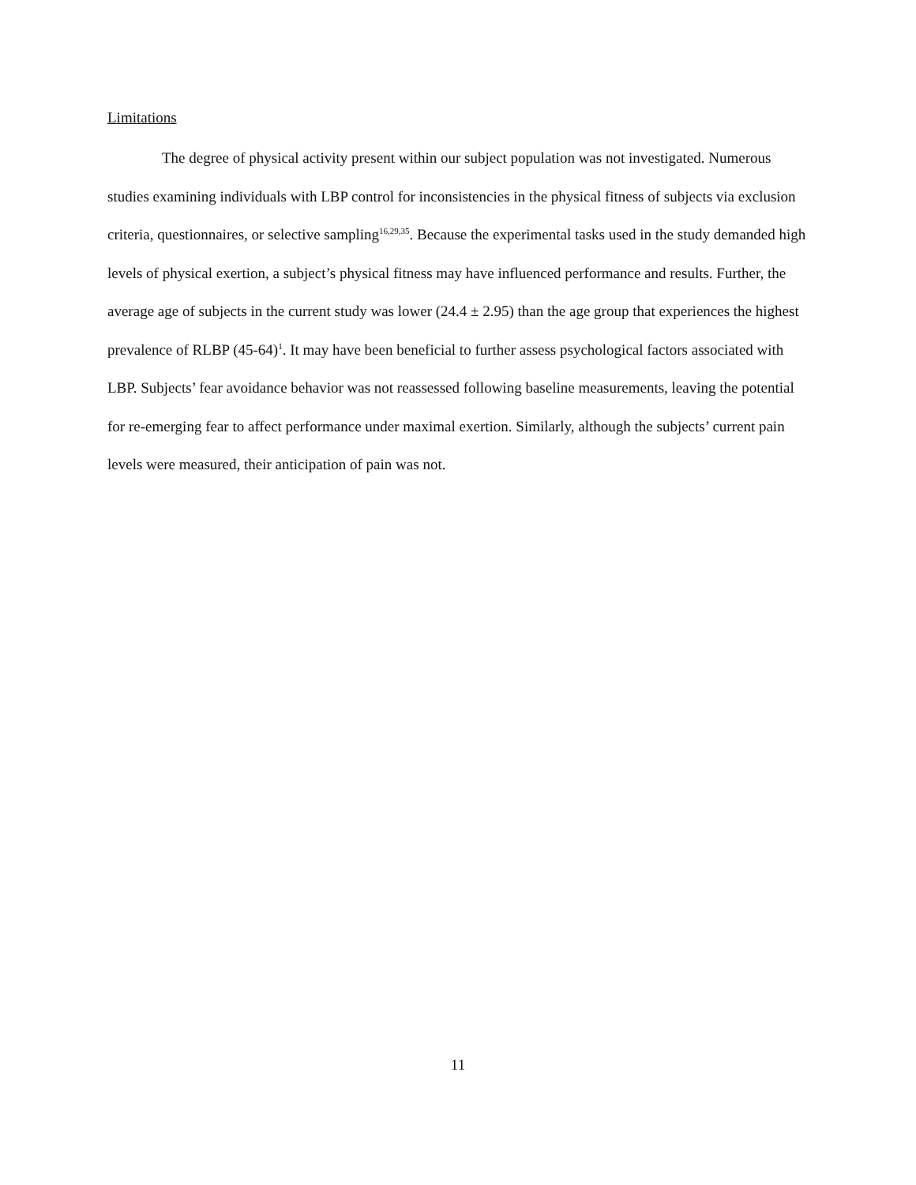Limitations
The degree of physical activity present within our subject population was not investigated. Numerous studies examining individuals with LBP control for inconsistencies in the physical fitness of subjects via exclusion criteria, questionnaires, or selective sampling<sup>16,29,35</sup>. Because the experimental tasks used in the study demanded high levels of physical exertion, a subject’s physical fitness may have influenced performance and results. Further, the average age of subjects in the current study was lower (24.4 ± 2.95) than the age group that experiences the highest prevalence of RLBP (45-64)<sup>1</sup>. It may have been beneficial to further assess psychological factors associated with LBP. Subjects’ fear avoidance behavior was not reassessed following baseline measurements, leaving the potential for re-emerging fear to affect performance under maximal exertion. Similarly, although the subjects’ current pain levels were measured, their anticipation of pain was not.
11